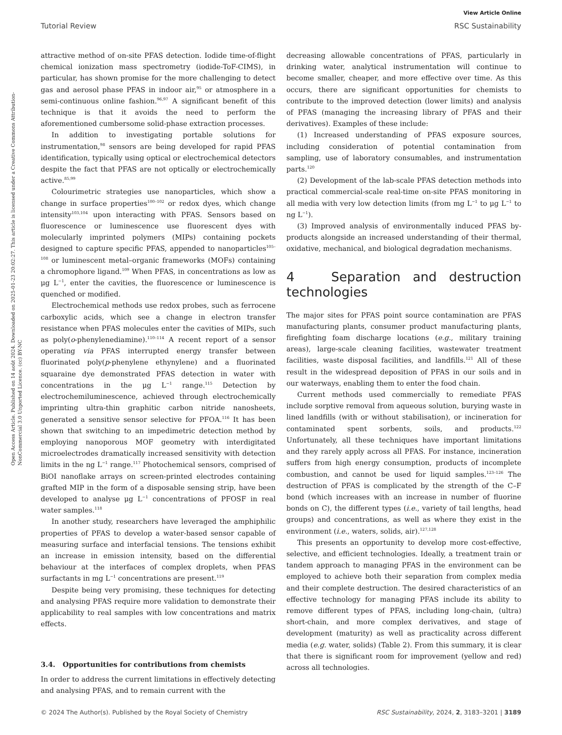View Article Online
Tutorial Review RSC Sustainability
Open Access Article. Published on 14 août 2024. Downloaded on 2025-01-23 20:02:27. This article is licensed under a Creative Commons Attribution-NonCommercial 3.0 Unported Licence. (cc) BY-NC
attractive method of on-site PFAS detection. Iodide time-of-flight chemical ionization mass spectrometry (iodide-ToF-CIMS), in particular, has shown promise for the more challenging to detect gas and aerosol phase PFAS in indoor air,<sup>95</sup> or atmosphere in a semi-continuous online fashion.<sup>96,97</sup> A significant benefit of this technique is that it avoids the need to perform the aforementioned cumbersome solid-phase extraction processes.
In addition to investigating portable solutions for instrumentation,<sup>98</sup> sensors are being developed for rapid PFAS identification, typically using optical or electrochemical detectors despite the fact that PFAS are not optically or electrochemically active.<sup>85,99</sup>
Colourimetric strategies use nanoparticles, which show a change in surface properties<sup>100–102</sup> or redox dyes, which change intensity<sup>103,104</sup> upon interacting with PFAS. Sensors based on fluorescence or luminescence use fluorescent dyes with molecularly imprinted polymers (MIPs) containing pockets designed to capture specific PFAS, appended to nanoparticles<sup>105–108</sup> or luminescent metal–organic frameworks (MOFs) containing a chromophore ligand.<sup>109</sup> When PFAS, in concentrations as low as μg L<sup>−1</sup>, enter the cavities, the fluorescence or luminescence is quenched or modified.
Electrochemical methods use redox probes, such as ferrocene carboxylic acids, which see a change in electron transfer resistance when PFAS molecules enter the cavities of MIPs, such as poly(o-phenylenediamine).<sup>110–114</sup> A recent report of a sensor operating via PFAS interrupted energy transfer between fluorinated poly(p-phenylene ethynylene) and a fluorinated squaraine dye demonstrated PFAS detection in water with concentrations in the μg L<sup>−1</sup> range.<sup>115</sup> Detection by electrochemiluminescence, achieved through electrochemically imprinting ultra-thin graphitic carbon nitride nanosheets, generated a sensitive sensor selective for PFOA.<sup>116</sup> It has been shown that switching to an impedimetric detection method by employing nanoporous MOF geometry with interdigitated microelectrodes dramatically increased sensitivity with detection limits in the ng L<sup>−1</sup> range.<sup>117</sup> Photochemical sensors, comprised of BiOI nanoflake arrays on screen-printed electrodes containing grafted MIP in the form of a disposable sensing strip, have been developed to analyse μg L<sup>−1</sup> concentrations of PFOSF in real water samples.<sup>118</sup>
In another study, researchers have leveraged the amphiphilic properties of PFAS to develop a water-based sensor capable of measuring surface and interfacial tensions. The tensions exhibit an increase in emission intensity, based on the differential behaviour at the interfaces of complex droplets, when PFAS surfactants in mg L<sup>−1</sup> concentrations are present.<sup>119</sup>
Despite being very promising, these techniques for detecting and analysing PFAS require more validation to demonstrate their applicability to real samples with low concentrations and matrix effects.
3.4. Opportunities for contributions from chemists
In order to address the current limitations in effectively detecting and analysing PFAS, and to remain current with the
decreasing allowable concentrations of PFAS, particularly in drinking water, analytical instrumentation will continue to become smaller, cheaper, and more effective over time. As this occurs, there are significant opportunities for chemists to contribute to the improved detection (lower limits) and analysis of PFAS (managing the increasing library of PFAS and their derivatives). Examples of these include:
(1) Increased understanding of PFAS exposure sources, including consideration of potential contamination from sampling, use of laboratory consumables, and instrumentation parts.<sup>120</sup>
(2) Development of the lab-scale PFAS detection methods into practical commercial-scale real-time on-site PFAS monitoring in all media with very low detection limits (from mg L<sup>−1</sup> to μg L<sup>−1</sup> to ng L<sup>−1</sup>).
(3) Improved analysis of environmentally induced PFAS by-products alongside an increased understanding of their thermal, oxidative, mechanical, and biological degradation mechanisms.
4 Separation and destruction technologies
The major sites for PFAS point source contamination are PFAS manufacturing plants, consumer product manufacturing plants, firefighting foam discharge locations (e.g., military training areas), large-scale cleaning facilities, wastewater treatment facilities, waste disposal facilities, and landfills.<sup>121</sup> All of these result in the widespread deposition of PFAS in our soils and in our waterways, enabling them to enter the food chain.
Current methods used commercially to remediate PFAS include sorptive removal from aqueous solution, burying waste in lined landfills (with or without stabilisation), or incineration for contaminated spent sorbents, soils, and products.<sup>122</sup> Unfortunately, all these techniques have important limitations and they rarely apply across all PFAS. For instance, incineration suffers from high energy consumption, products of incomplete combustion, and cannot be used for liquid samples.<sup>123–126</sup> The destruction of PFAS is complicated by the strength of the C–F bond (which increases with an increase in number of fluorine bonds on C), the different types (i.e., variety of tail lengths, head groups) and concentrations, as well as where they exist in the environment (i.e., waters, solids, air).<sup>127,128</sup>
This presents an opportunity to develop more cost-effective, selective, and efficient technologies. Ideally, a treatment train or tandem approach to managing PFAS in the environment can be employed to achieve both their separation from complex media and their complete destruction. The desired characteristics of an effective technology for managing PFAS include its ability to remove different types of PFAS, including long-chain, (ultra) short-chain, and more complex derivatives, and stage of development (maturity) as well as practicality across different media (e.g. water, solids) (Table 2). From this summary, it is clear that there is significant room for improvement (yellow and red) across all technologies.
© 2024 The Author(s). Published by the Royal Society of Chemistry RSC Sustainability, 2024, 2, 3183–3201 | 3189